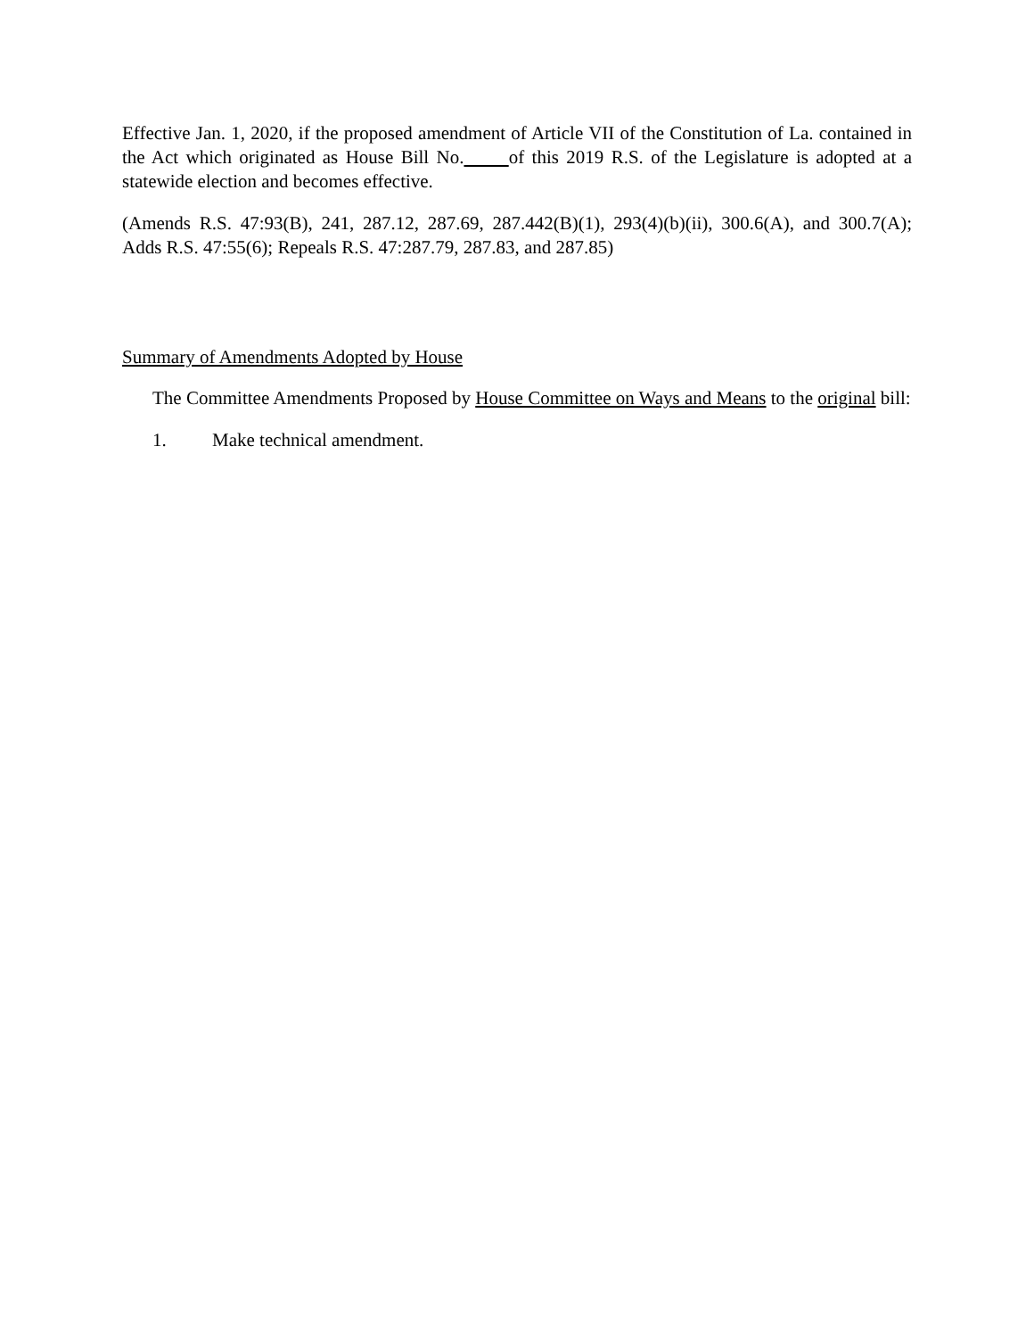Effective Jan. 1, 2020, if the proposed amendment of Article VII of the Constitution of La. contained in the Act which originated as House Bill No. of this 2019 R.S. of the Legislature is adopted at a statewide election and becomes effective.
(Amends R.S. 47:93(B), 241, 287.12, 287.69, 287.442(B)(1), 293(4)(b)(ii), 300.6(A), and 300.7(A); Adds R.S. 47:55(6); Repeals R.S. 47:287.79, 287.83, and 287.85)
Summary of Amendments Adopted by House
The Committee Amendments Proposed by House Committee on Ways and Means to the original bill:
1. Make technical amendment.